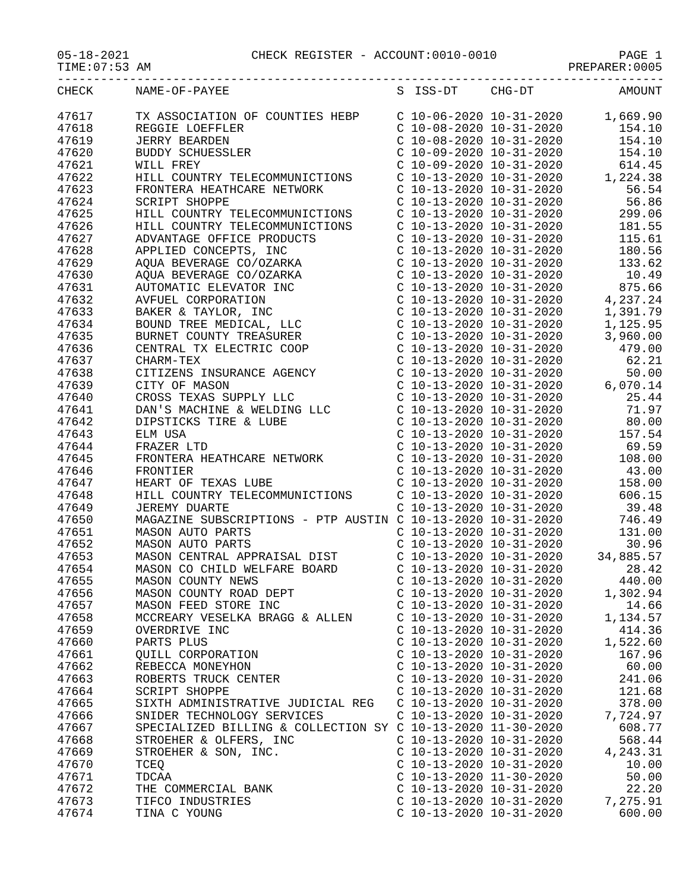05-18-2021 CHECK REGISTER - ACCOUNT:0010-0010 PAGE 1
TIME:07:53 AM PREPARER:0005
------------------------------------------------------------------------------------
| CHECK | NAME-OF-PAYEE | S | ISS-DT | CHG-DT | AMOUNT |
| --- | --- | --- | --- | --- | --- |
| 47617 | TX ASSOCIATION OF COUNTIES HEBP | C | 10-06-2020 | 10-31-2020 | 1,669.90 |
| 47618 | REGGIE LOEFFLER | C | 10-08-2020 | 10-31-2020 | 154.10 |
| 47619 | JERRY BEARDEN | C | 10-08-2020 | 10-31-2020 | 154.10 |
| 47620 | BUDDY SCHUESSLER | C | 10-09-2020 | 10-31-2020 | 154.10 |
| 47621 | WILL FREY | C | 10-09-2020 | 10-31-2020 | 614.45 |
| 47622 | HILL COUNTRY TELECOMMUNICTIONS | C | 10-13-2020 | 10-31-2020 | 1,224.38 |
| 47623 | FRONTERA HEATHCARE NETWORK | C | 10-13-2020 | 10-31-2020 | 56.54 |
| 47624 | SCRIPT SHOPPE | C | 10-13-2020 | 10-31-2020 | 56.86 |
| 47625 | HILL COUNTRY TELECOMMUNICTIONS | C | 10-13-2020 | 10-31-2020 | 299.06 |
| 47626 | HILL COUNTRY TELECOMMUNICTIONS | C | 10-13-2020 | 10-31-2020 | 181.55 |
| 47627 | ADVANTAGE OFFICE PRODUCTS | C | 10-13-2020 | 10-31-2020 | 115.61 |
| 47628 | APPLIED CONCEPTS, INC | C | 10-13-2020 | 10-31-2020 | 180.56 |
| 47629 | AQUA BEVERAGE CO/OZARKA | C | 10-13-2020 | 10-31-2020 | 133.62 |
| 47630 | AQUA BEVERAGE CO/OZARKA | C | 10-13-2020 | 10-31-2020 | 10.49 |
| 47631 | AUTOMATIC ELEVATOR INC | C | 10-13-2020 | 10-31-2020 | 875.66 |
| 47632 | AVFUEL CORPORATION | C | 10-13-2020 | 10-31-2020 | 4,237.24 |
| 47633 | BAKER & TAYLOR, INC | C | 10-13-2020 | 10-31-2020 | 1,391.79 |
| 47634 | BOUND TREE MEDICAL, LLC | C | 10-13-2020 | 10-31-2020 | 1,125.95 |
| 47635 | BURNET COUNTY TREASURER | C | 10-13-2020 | 10-31-2020 | 3,960.00 |
| 47636 | CENTRAL TX ELECTRIC COOP | C | 10-13-2020 | 10-31-2020 | 479.00 |
| 47637 | CHARM-TEX | C | 10-13-2020 | 10-31-2020 | 62.21 |
| 47638 | CITIZENS INSURANCE AGENCY | C | 10-13-2020 | 10-31-2020 | 50.00 |
| 47639 | CITY OF MASON | C | 10-13-2020 | 10-31-2020 | 6,070.14 |
| 47640 | CROSS TEXAS SUPPLY LLC | C | 10-13-2020 | 10-31-2020 | 25.44 |
| 47641 | DAN'S MACHINE & WELDING LLC | C | 10-13-2020 | 10-31-2020 | 71.97 |
| 47642 | DIPSTICKS TIRE & LUBE | C | 10-13-2020 | 10-31-2020 | 80.00 |
| 47643 | ELM USA | C | 10-13-2020 | 10-31-2020 | 157.54 |
| 47644 | FRAZER LTD | C | 10-13-2020 | 10-31-2020 | 69.59 |
| 47645 | FRONTERA HEATHCARE NETWORK | C | 10-13-2020 | 10-31-2020 | 108.00 |
| 47646 | FRONTIER | C | 10-13-2020 | 10-31-2020 | 43.00 |
| 47647 | HEART OF TEXAS LUBE | C | 10-13-2020 | 10-31-2020 | 158.00 |
| 47648 | HILL COUNTRY TELECOMMUNICTIONS | C | 10-13-2020 | 10-31-2020 | 606.15 |
| 47649 | JEREMY DUARTE | C | 10-13-2020 | 10-31-2020 | 39.48 |
| 47650 | MAGAZINE SUBSCRIPTIONS - PTP AUSTIN | C | 10-13-2020 | 10-31-2020 | 746.49 |
| 47651 | MASON AUTO PARTS | C | 10-13-2020 | 10-31-2020 | 131.00 |
| 47652 | MASON AUTO PARTS | C | 10-13-2020 | 10-31-2020 | 30.96 |
| 47653 | MASON CENTRAL APPRAISAL DIST | C | 10-13-2020 | 10-31-2020 | 34,885.57 |
| 47654 | MASON CO CHILD WELFARE BOARD | C | 10-13-2020 | 10-31-2020 | 28.42 |
| 47655 | MASON COUNTY NEWS | C | 10-13-2020 | 10-31-2020 | 440.00 |
| 47656 | MASON COUNTY ROAD DEPT | C | 10-13-2020 | 10-31-2020 | 1,302.94 |
| 47657 | MASON FEED STORE INC | C | 10-13-2020 | 10-31-2020 | 14.66 |
| 47658 | MCCREARY VESELKA BRAGG & ALLEN | C | 10-13-2020 | 10-31-2020 | 1,134.57 |
| 47659 | OVERDRIVE INC | C | 10-13-2020 | 10-31-2020 | 414.36 |
| 47660 | PARTS PLUS | C | 10-13-2020 | 10-31-2020 | 1,522.60 |
| 47661 | QUILL CORPORATION | C | 10-13-2020 | 10-31-2020 | 167.96 |
| 47662 | REBECCA MONEYHON | C | 10-13-2020 | 10-31-2020 | 60.00 |
| 47663 | ROBERTS TRUCK CENTER | C | 10-13-2020 | 10-31-2020 | 241.06 |
| 47664 | SCRIPT SHOPPE | C | 10-13-2020 | 10-31-2020 | 121.68 |
| 47665 | SIXTH ADMINISTRATIVE JUDICIAL REG | C | 10-13-2020 | 10-31-2020 | 378.00 |
| 47666 | SNIDER TECHNOLOGY SERVICES | C | 10-13-2020 | 10-31-2020 | 7,724.97 |
| 47667 | SPECIALIZED BILLING & COLLECTION SY | C | 10-13-2020 | 11-30-2020 | 608.77 |
| 47668 | STROEHER & OLFERS, INC | C | 10-13-2020 | 10-31-2020 | 568.44 |
| 47669 | STROEHER & SON, INC. | C | 10-13-2020 | 10-31-2020 | 4,243.31 |
| 47670 | TCEQ | C | 10-13-2020 | 10-31-2020 | 10.00 |
| 47671 | TDCAA | C | 10-13-2020 | 11-30-2020 | 50.00 |
| 47672 | THE COMMERCIAL BANK | C | 10-13-2020 | 10-31-2020 | 22.20 |
| 47673 | TIFCO INDUSTRIES | C | 10-13-2020 | 10-31-2020 | 7,275.91 |
| 47674 | TINA C YOUNG | C | 10-13-2020 | 10-31-2020 | 600.00 |